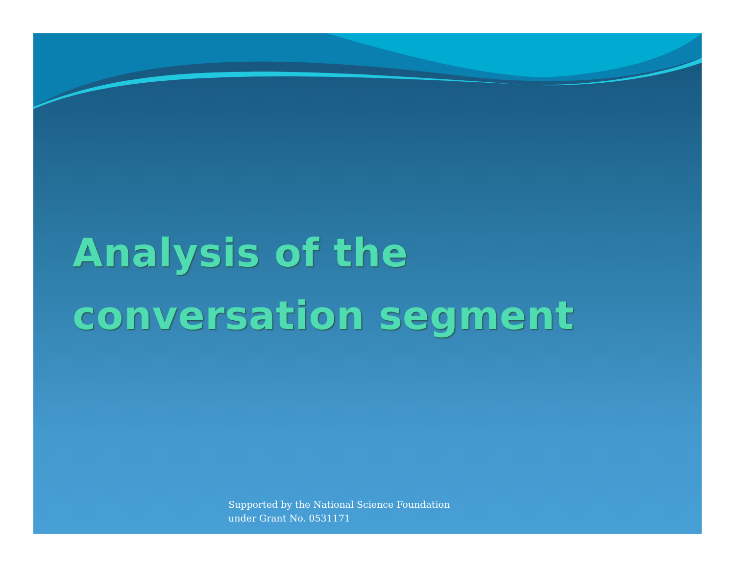Analysis of the
conversation segment
Supported by the National Science Foundation
under Grant No. 0531171